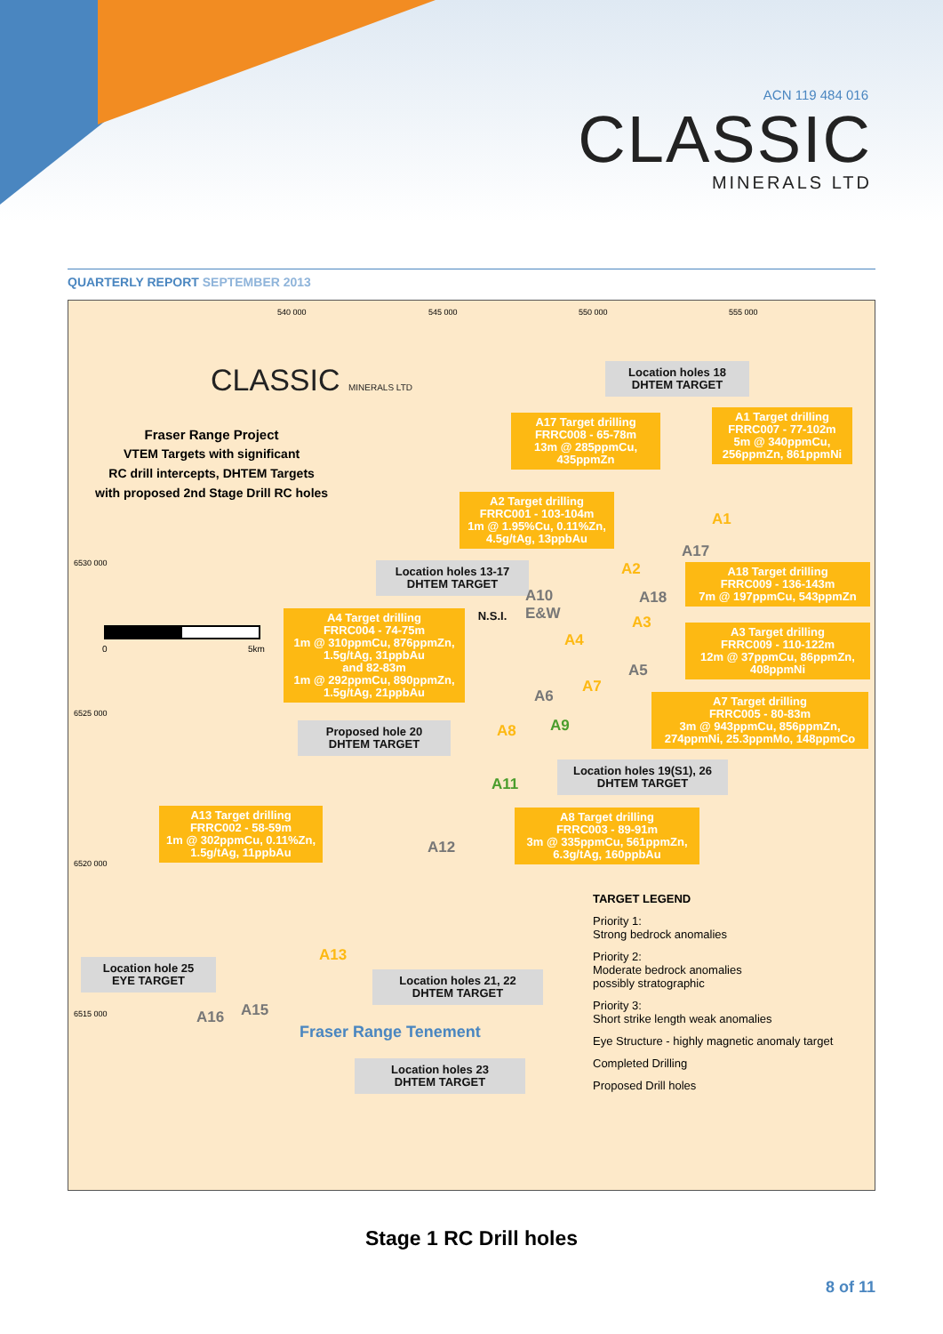ACN 119 484 016
CLASSIC
MINERALS LTD
QUARTERLY REPORT SEPTEMBER 2013
540 000 545 000 550 000 555 000
CLASSIC MINERALS LTD
Fraser Range Project
VTEM Targets with significant
RC drill intercepts, DHTEM Targets
with proposed 2nd Stage Drill RC holes
6530 000
0 5km
6525 000
6520 000
6515 000
Location holes 18
DHTEM TARGET
A17 Target drilling
FRRC008 - 65-78m
13m @ 285ppmCu,
435ppmZn
A1 Target drilling
FRRC007 - 77-102m
5m @ 340ppmCu,
256ppmZn, 861ppmNi
A2 Target drilling
FRRC001 - 103-104m
1m @ 1.95%Cu, 0.11%Zn,
4.5g/tAg, 13ppbAu
A1
A17
Location holes 13-17
DHTEM TARGET
A2
A18 Target drilling
FRRC009 - 136-143m
7m @ 197ppmCu, 543ppmZn
A10
E&W
A18
N.S.I.
A3
A4 Target drilling
FRRC004 - 74-75m
1m @ 310ppmCu, 876ppmZn,
1.5g/tAg, 31ppbAu
and 82-83m
1m @ 292ppmCu, 890ppmZn,
1.5g/tAg, 21ppbAu
A4
A3 Target drilling
FRRC009 - 110-122m
12m @ 37ppmCu, 86ppmZn,
408ppmNi
A5
A7
A6
A7 Target drilling
FRRC005 - 80-83m
3m @ 943ppmCu, 856ppmZn,
274ppmNi, 25.3ppmMo, 148ppmCo
Proposed hole 20
DHTEM TARGET
A8 A9
Location holes 19(S1), 26
DHTEM TARGET
A11
A13 Target drilling
FRRC002 - 58-59m
1m @ 302ppmCu, 0.11%Zn,
1.5g/tAg, 11ppbAu
A8 Target drilling
FRRC003 - 89-91m
3m @ 335ppmCu, 561ppmZn,
6.3g/tAg, 160ppbAu
A12
A13
Location hole 25
EYE TARGET
Location holes 21, 22
DHTEM TARGET
A16 A15
Fraser Range Tenement
Location holes 23
DHTEM TARGET
TARGET LEGEND
Priority 1:
Strong bedrock anomalies
Priority 2:
Moderate bedrock anomalies
possibly stratographic
Priority 3:
Short strike length weak anomalies
Eye Structure - highly magnetic anomaly target
Completed Drilling
Proposed Drill holes
Stage 1 RC Drill holes
8 of 11